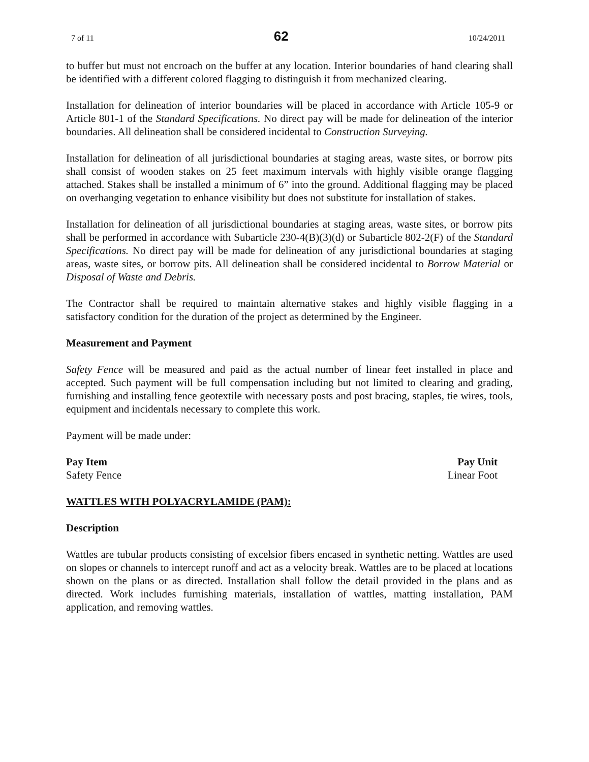7 of 11 62 10/24/2011
to buffer but must not encroach on the buffer at any location. Interior boundaries of hand clearing shall be identified with a different colored flagging to distinguish it from mechanized clearing.
Installation for delineation of interior boundaries will be placed in accordance with Article 105-9 or Article 801-1 of the Standard Specifications. No direct pay will be made for delineation of the interior boundaries. All delineation shall be considered incidental to Construction Surveying.
Installation for delineation of all jurisdictional boundaries at staging areas, waste sites, or borrow pits shall consist of wooden stakes on 25 feet maximum intervals with highly visible orange flagging attached. Stakes shall be installed a minimum of 6” into the ground. Additional flagging may be placed on overhanging vegetation to enhance visibility but does not substitute for installation of stakes.
Installation for delineation of all jurisdictional boundaries at staging areas, waste sites, or borrow pits shall be performed in accordance with Subarticle 230-4(B)(3)(d) or Subarticle 802-2(F) of the Standard Specifications. No direct pay will be made for delineation of any jurisdictional boundaries at staging areas, waste sites, or borrow pits. All delineation shall be considered incidental to Borrow Material or Disposal of Waste and Debris.
The Contractor shall be required to maintain alternative stakes and highly visible flagging in a satisfactory condition for the duration of the project as determined by the Engineer.
Measurement and Payment
Safety Fence will be measured and paid as the actual number of linear feet installed in place and accepted. Such payment will be full compensation including but not limited to clearing and grading, furnishing and installing fence geotextile with necessary posts and post bracing, staples, tie wires, tools, equipment and incidentals necessary to complete this work.
Payment will be made under:
Pay Item
Safety Fence
Pay Unit
Linear Foot
WATTLES WITH POLYACRYLAMIDE (PAM):
Description
Wattles are tubular products consisting of excelsior fibers encased in synthetic netting. Wattles are used on slopes or channels to intercept runoff and act as a velocity break. Wattles are to be placed at locations shown on the plans or as directed. Installation shall follow the detail provided in the plans and as directed. Work includes furnishing materials, installation of wattles, matting installation, PAM application, and removing wattles.